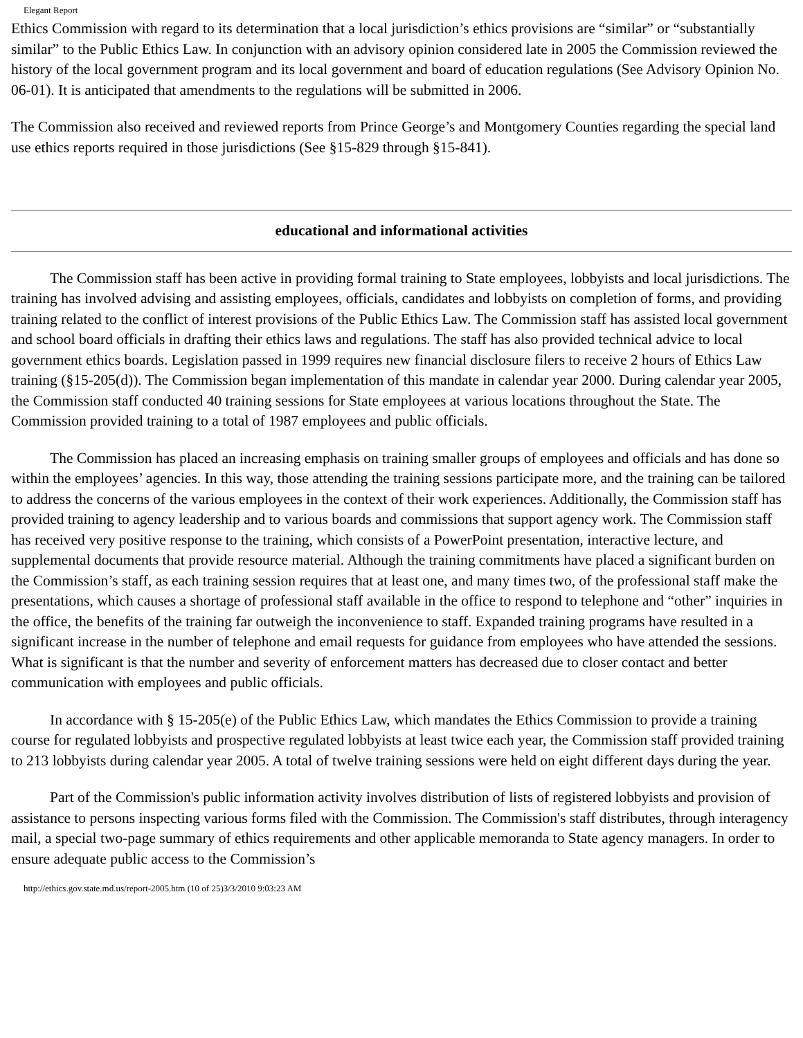Elegant Report
Ethics Commission with regard to its determination that a local jurisdiction’s ethics provisions are “similar” or “substantially similar” to the Public Ethics Law. In conjunction with an advisory opinion considered late in 2005 the Commission reviewed the history of the local government program and its local government and board of education regulations (See Advisory Opinion No. 06-01). It is anticipated that amendments to the regulations will be submitted in 2006.
The Commission also received and reviewed reports from Prince George’s and Montgomery Counties regarding the special land use ethics reports required in those jurisdictions (See §15-829 through §15-841).
educational and informational activities
The Commission staff has been active in providing formal training to State employees, lobbyists and local jurisdictions. The training has involved advising and assisting employees, officials, candidates and lobbyists on completion of forms, and providing training related to the conflict of interest provisions of the Public Ethics Law. The Commission staff has assisted local government and school board officials in drafting their ethics laws and regulations. The staff has also provided technical advice to local government ethics boards. Legislation passed in 1999 requires new financial disclosure filers to receive 2 hours of Ethics Law training (§15-205(d)). The Commission began implementation of this mandate in calendar year 2000. During calendar year 2005, the Commission staff conducted 40 training sessions for State employees at various locations throughout the State. The Commission provided training to a total of 1987 employees and public officials.
The Commission has placed an increasing emphasis on training smaller groups of employees and officials and has done so within the employees’ agencies. In this way, those attending the training sessions participate more, and the training can be tailored to address the concerns of the various employees in the context of their work experiences. Additionally, the Commission staff has provided training to agency leadership and to various boards and commissions that support agency work. The Commission staff has received very positive response to the training, which consists of a PowerPoint presentation, interactive lecture, and supplemental documents that provide resource material. Although the training commitments have placed a significant burden on the Commission’s staff, as each training session requires that at least one, and many times two, of the professional staff make the presentations, which causes a shortage of professional staff available in the office to respond to telephone and “other” inquiries in the office, the benefits of the training far outweigh the inconvenience to staff. Expanded training programs have resulted in a significant increase in the number of telephone and email requests for guidance from employees who have attended the sessions. What is significant is that the number and severity of enforcement matters has decreased due to closer contact and better communication with employees and public officials.
In accordance with § 15-205(e) of the Public Ethics Law, which mandates the Ethics Commission to provide a training course for regulated lobbyists and prospective regulated lobbyists at least twice each year, the Commission staff provided training to 213 lobbyists during calendar year 2005. A total of twelve training sessions were held on eight different days during the year.
Part of the Commission's public information activity involves distribution of lists of registered lobbyists and provision of assistance to persons inspecting various forms filed with the Commission. The Commission's staff distributes, through interagency mail, a special two-page summary of ethics requirements and other applicable memoranda to State agency managers. In order to ensure adequate public access to the Commission’s
http://ethics.gov.state.md.us/report-2005.htm (10 of 25)3/3/2010 9:03:23 AM